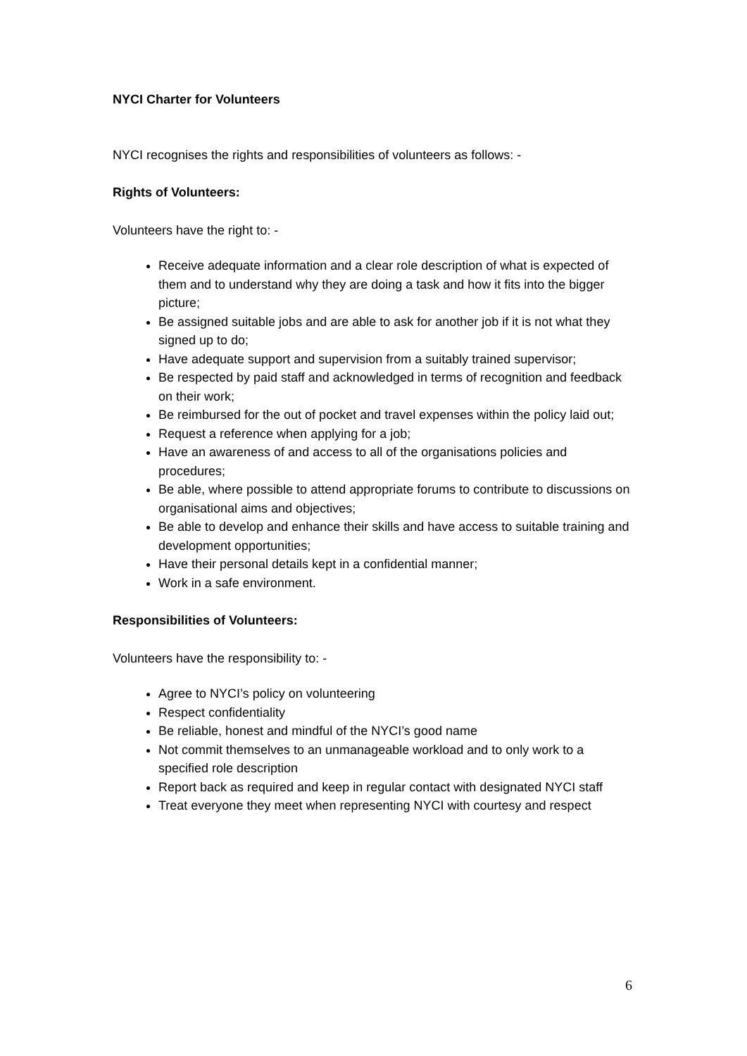NYCI Charter for Volunteers
NYCI recognises the rights and responsibilities of volunteers as follows: -
Rights of Volunteers:
Volunteers have the right to: -
Receive adequate information and a clear role description of what is expected of them and to understand why they are doing a task and how it fits into the bigger picture;
Be assigned suitable jobs and are able to ask for another job if it is not what they signed up to do;
Have adequate support and supervision from a suitably trained supervisor;
Be respected by paid staff and acknowledged in terms of recognition and feedback on their work;
Be reimbursed for the out of pocket and travel expenses within the policy laid out;
Request a reference when applying for a job;
Have an awareness of and access to all of the organisations policies and procedures;
Be able, where possible to attend appropriate forums to contribute to discussions on organisational aims and objectives;
Be able to develop and enhance their skills and have access to suitable training and development opportunities;
Have their personal details kept in a confidential manner;
Work in a safe environment.
Responsibilities of Volunteers:
Volunteers have the responsibility to: -
Agree to NYCI’s policy on volunteering
Respect confidentiality
Be reliable, honest and mindful of the NYCI’s good name
Not commit themselves to an unmanageable workload and to only work to a specified role description
Report back as required and keep in regular contact with designated NYCI staff
Treat everyone they meet when representing NYCI with courtesy and respect
6